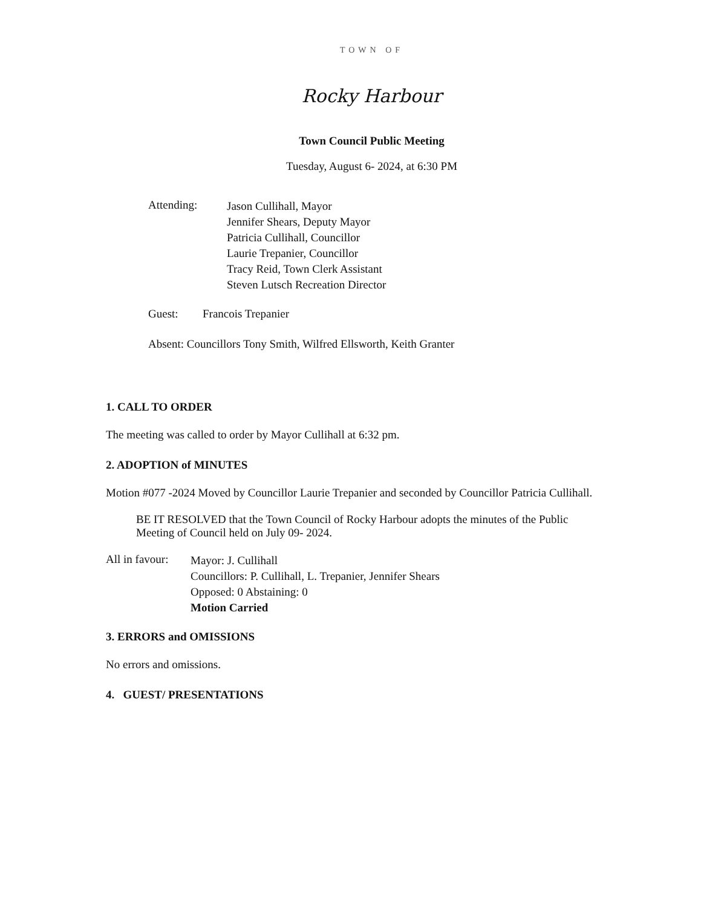TOWN OF
Rocky Harbour
Town Council Public Meeting
Tuesday, August 6- 2024, at 6:30 PM
Attending:
Jason Cullihall, Mayor
Jennifer Shears, Deputy Mayor
Patricia Cullihall, Councillor
Laurie Trepanier, Councillor
Tracy Reid, Town Clerk Assistant
Steven Lutsch Recreation Director
Guest: Francois Trepanier
Absent: Councillors Tony Smith, Wilfred Ellsworth, Keith Granter
1. CALL TO ORDER
The meeting was called to order by Mayor Cullihall at 6:32 pm.
2. ADOPTION of MINUTES
Motion #077 -2024 Moved by Councillor Laurie Trepanier and seconded by Councillor Patricia Cullihall.
BE IT RESOLVED that the Town Council of Rocky Harbour adopts the minutes of the Public Meeting of Council held on July 09- 2024.
All in favour:
Mayor: J. Cullihall
Councillors: P. Cullihall, L. Trepanier, Jennifer Shears
Opposed: 0 Abstaining: 0
Motion Carried
3. ERRORS and OMISSIONS
No errors and omissions.
4. GUEST/ PRESENTATIONS